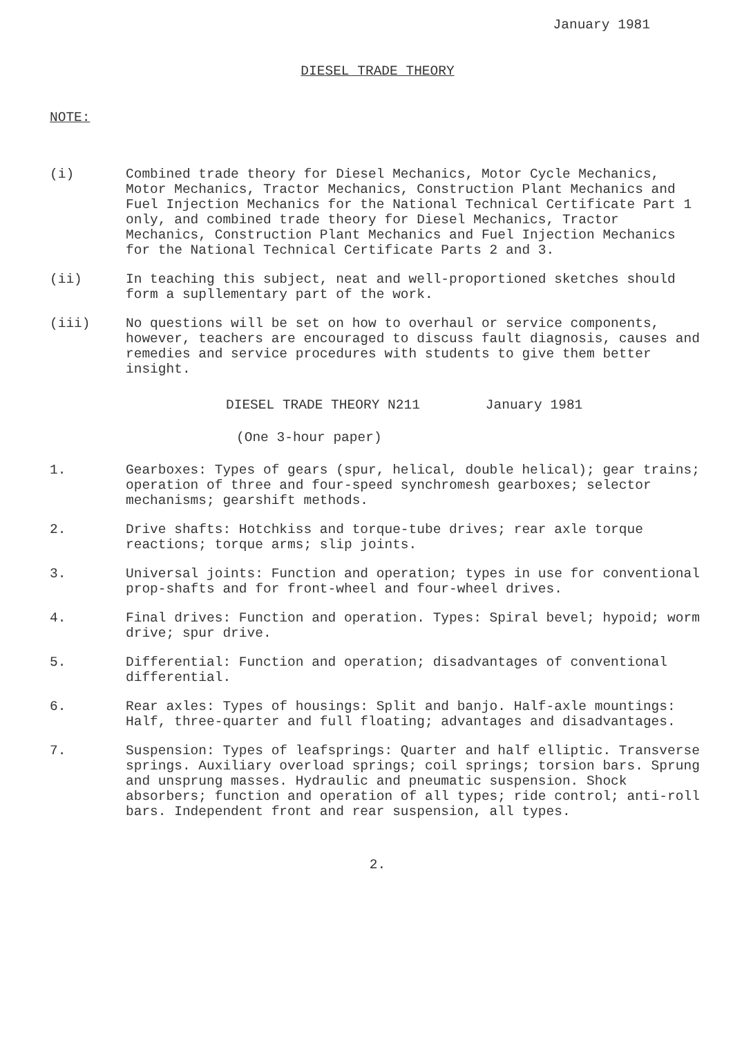January 1981
DIESEL TRADE THEORY
NOTE:
(i) Combined trade theory for Diesel Mechanics, Motor Cycle Mechanics, Motor Mechanics, Tractor Mechanics, Construction Plant Mechanics and Fuel Injection Mechanics for the National Technical Certificate Part 1 only, and combined trade theory for Diesel Mechanics, Tractor Mechanics, Construction Plant Mechanics and Fuel Injection Mechanics for the National Technical Certificate Parts 2 and 3.
(ii) In teaching this subject, neat and well-proportioned sketches should form a supllementary part of the work.
(iii) No questions will be set on how to overhaul or service components, however, teachers are encouraged to discuss fault diagnosis, causes and remedies and service procedures with students to give them better insight.
DIESEL TRADE THEORY N211 January 1981
(One 3-hour paper)
1. Gearboxes: Types of gears (spur, helical, double helical); gear trains; operation of three and four-speed synchromesh gearboxes; selector mechanisms; gearshift methods.
2. Drive shafts: Hotchkiss and torque-tube drives; rear axle torque reactions; torque arms; slip joints.
3. Universal joints: Function and operation; types in use for conventional prop-shafts and for front-wheel and four-wheel drives.
4. Final drives: Function and operation. Types: Spiral bevel; hypoid; worm drive; spur drive.
5. Differential: Function and operation; disadvantages of conventional differential.
6. Rear axles: Types of housings: Split and banjo. Half-axle mountings: Half, three-quarter and full floating; advantages and disadvantages.
7. Suspension: Types of leafsprings: Quarter and half elliptic. Transverse springs. Auxiliary overload springs; coil springs; torsion bars. Sprung and unsprung masses. Hydraulic and pneumatic suspension. Shock absorbers; function and operation of all types; ride control; anti-roll bars. Independent front and rear suspension, all types.
2.